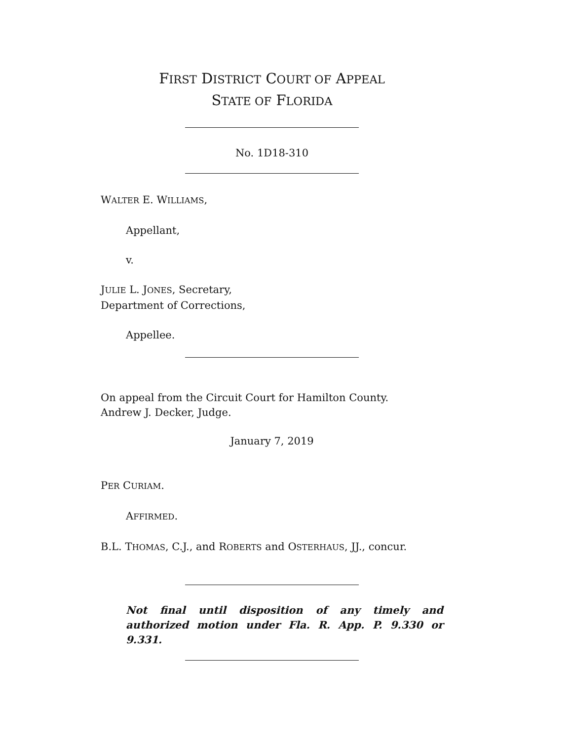FIRST DISTRICT COURT OF APPEAL
STATE OF FLORIDA
No. 1D18-310
WALTER E. WILLIAMS,
Appellant,
v.
JULIE L. JONES, Secretary,
Department of Corrections,
Appellee.
On appeal from the Circuit Court for Hamilton County.
Andrew J. Decker, Judge.
January 7, 2019
PER CURIAM.
AFFIRMED.
B.L. THOMAS, C.J., and ROBERTS and OSTERHAUS, JJ., concur.
Not final until disposition of any timely and authorized motion under Fla. R. App. P. 9.330 or 9.331.